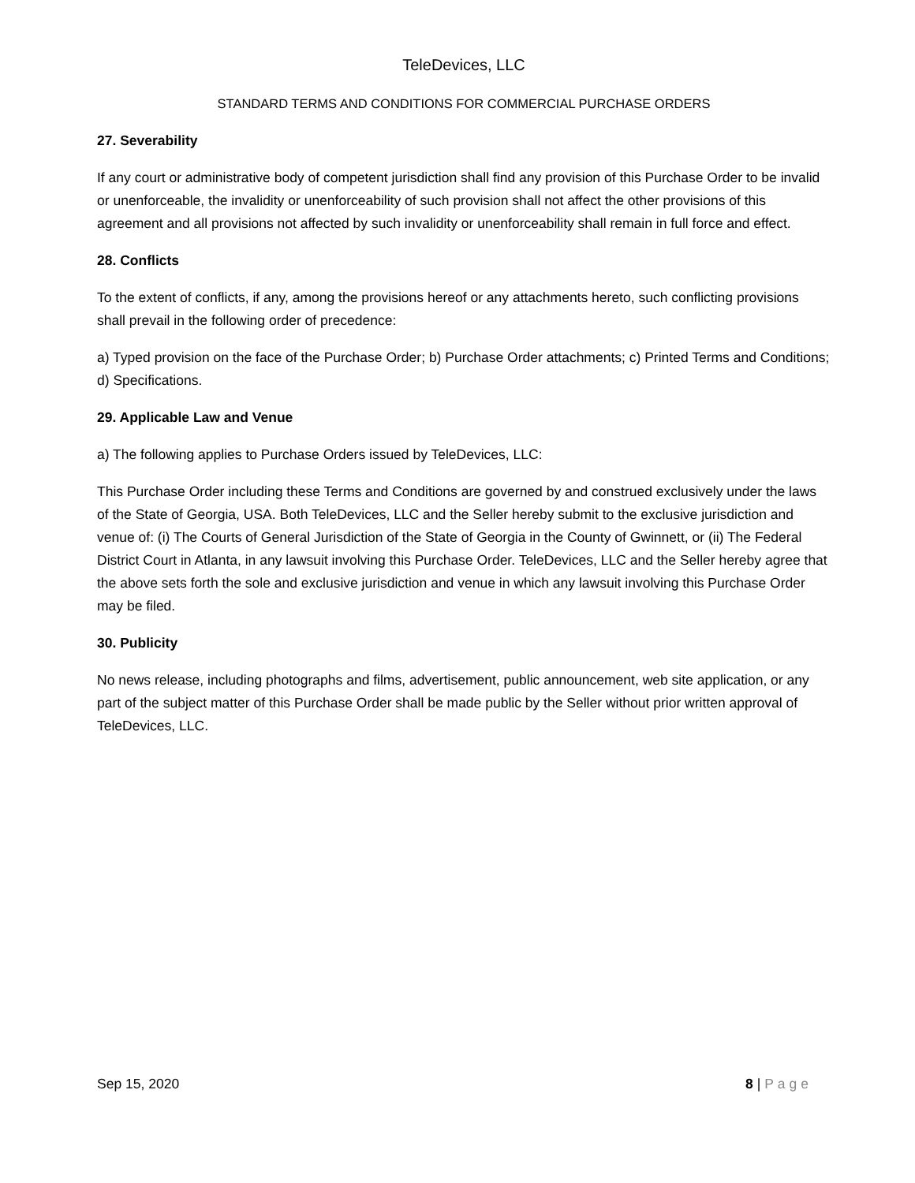TeleDevices, LLC
STANDARD TERMS AND CONDITIONS FOR COMMERCIAL PURCHASE ORDERS
27. Severability
If any court or administrative body of competent jurisdiction shall find any provision of this Purchase Order to be invalid or unenforceable, the invalidity or unenforceability of such provision shall not affect the other provisions of this agreement and all provisions not affected by such invalidity or unenforceability shall remain in full force and effect.
28. Conflicts
To the extent of conflicts, if any, among the provisions hereof or any attachments hereto, such conflicting provisions shall prevail in the following order of precedence:
a) Typed provision on the face of the Purchase Order; b) Purchase Order attachments; c) Printed Terms and Conditions; d) Specifications.
29. Applicable Law and Venue
a) The following applies to Purchase Orders issued by TeleDevices, LLC:
This Purchase Order including these Terms and Conditions are governed by and construed exclusively under the laws of the State of Georgia, USA. Both TeleDevices, LLC and the Seller hereby submit to the exclusive jurisdiction and venue of: (i) The Courts of General Jurisdiction of the State of Georgia in the County of Gwinnett, or (ii) The Federal District Court in Atlanta, in any lawsuit involving this Purchase Order. TeleDevices, LLC and the Seller hereby agree that the above sets forth the sole and exclusive jurisdiction and venue in which any lawsuit involving this Purchase Order may be filed.
30. Publicity
No news release, including photographs and films, advertisement, public announcement, web site application, or any part of the subject matter of this Purchase Order shall be made public by the Seller without prior written approval of TeleDevices, LLC.
Sep 15, 2020 8 | Page